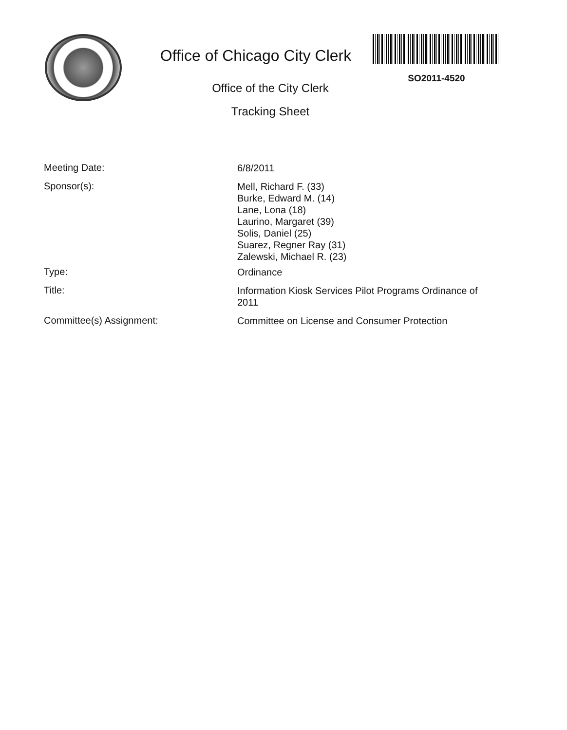Office of Chicago City Clerk
Office of the City Clerk
Tracking Sheet
SO2011-4520
Meeting Date:
6/8/2011
Sponsor(s):
Mell, Richard F. (33)
Burke, Edward M. (14)
Lane, Lona (18)
Laurino, Margaret (39)
Solis, Daniel (25)
Suarez, Regner Ray (31)
Zalewski, Michael R. (23)
Type:
Ordinance
Title:
Information Kiosk Services Pilot Programs Ordinance of 2011
Committee(s) Assignment:
Committee on License and Consumer Protection